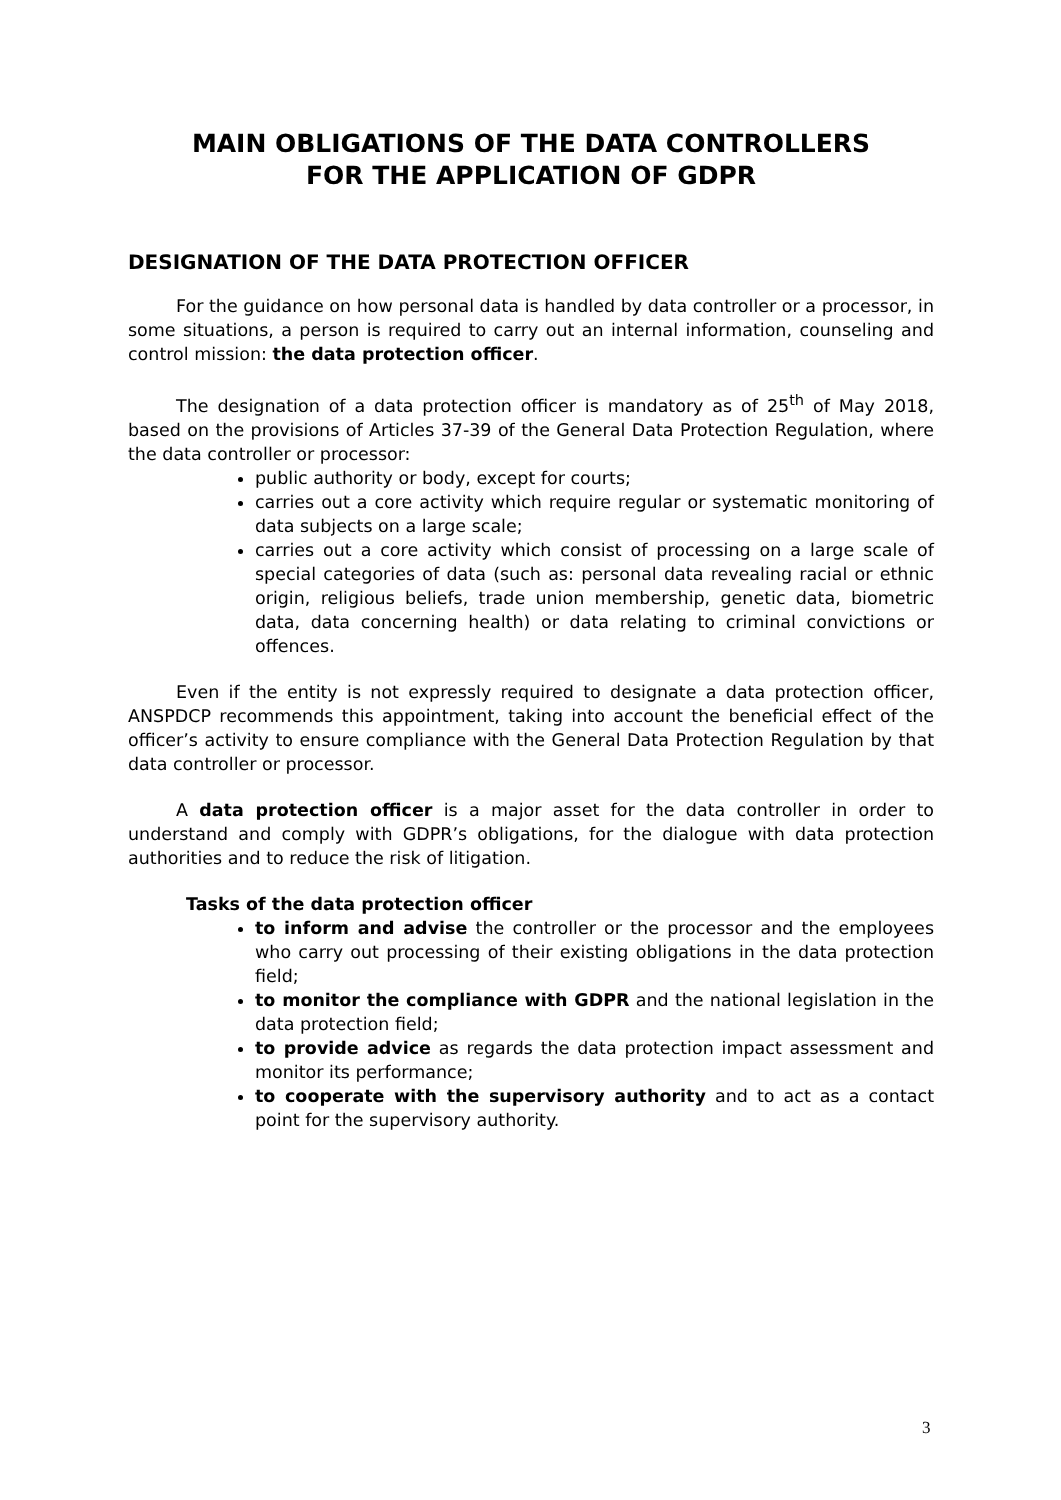MAIN OBLIGATIONS OF THE DATA CONTROLLERS
FOR THE APPLICATION OF GDPR
DESIGNATION OF THE DATA PROTECTION OFFICER
For the guidance on how personal data is handled by data controller or a processor, in some situations, a person is required to carry out an internal information, counseling and control mission: the data protection officer.
The designation of a data protection officer is mandatory as of 25<sup>th</sup> of May 2018, based on the provisions of Articles 37-39 of the General Data Protection Regulation, where the data controller or processor:
public authority or body, except for courts;
carries out a core activity which require regular or systematic monitoring of data subjects on a large scale;
carries out a core activity which consist of processing on a large scale of special categories of data (such as: personal data revealing racial or ethnic origin, religious beliefs, trade union membership, genetic data, biometric data, data concerning health) or data relating to criminal convictions or offences.
Even if the entity is not expressly required to designate a data protection officer, ANSPDCP recommends this appointment, taking into account the beneficial effect of the officer’s activity to ensure compliance with the General Data Protection Regulation by that data controller or processor.
A data protection officer is a major asset for the data controller in order to understand and comply with GDPR’s obligations, for the dialogue with data protection authorities and to reduce the risk of litigation.
Tasks of the data protection officer
to inform and advise the controller or the processor and the employees who carry out processing of their existing obligations in the data protection field;
to monitor the compliance with GDPR and the national legislation in the data protection field;
to provide advice as regards the data protection impact assessment and monitor its performance;
to cooperate with the supervisory authority and to act as a contact point for the supervisory authority.
3